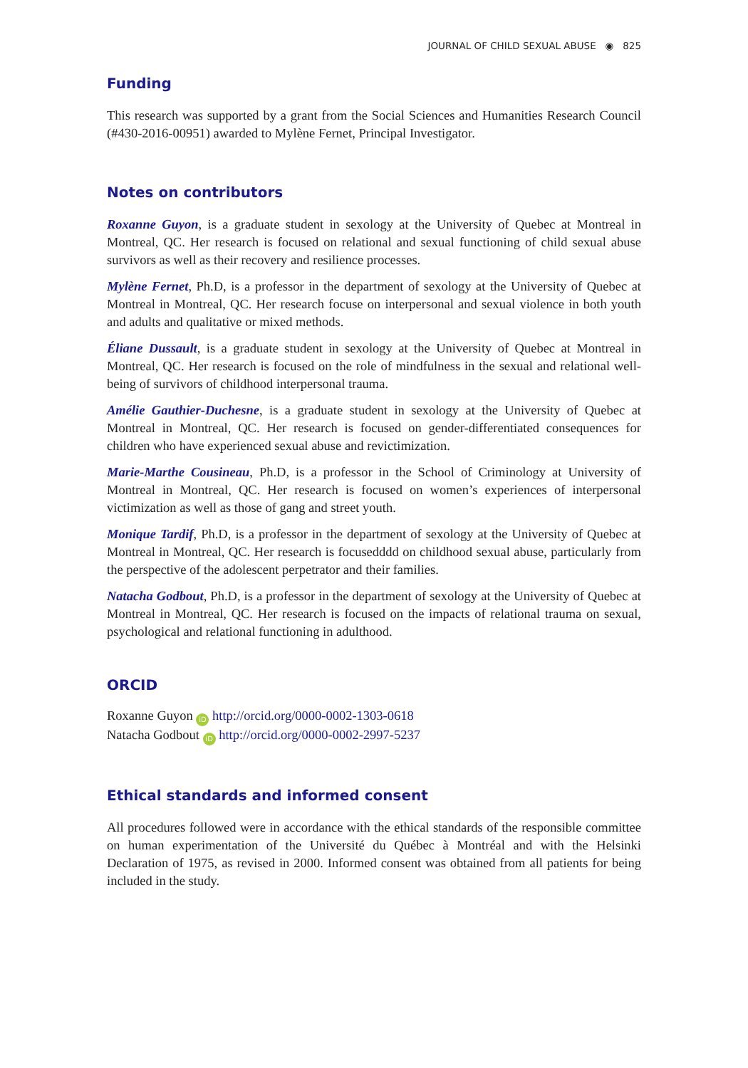JOURNAL OF CHILD SEXUAL ABUSE ◉ 825
Funding
This research was supported by a grant from the Social Sciences and Humanities Research Council (#430-2016-00951) awarded to Mylène Fernet, Principal Investigator.
Notes on contributors
Roxanne Guyon, is a graduate student in sexology at the University of Quebec at Montreal in Montreal, QC. Her research is focused on relational and sexual functioning of child sexual abuse survivors as well as their recovery and resilience processes.
Mylène Fernet, Ph.D, is a professor in the department of sexology at the University of Quebec at Montreal in Montreal, QC. Her research focuse on interpersonal and sexual violence in both youth and adults and qualitative or mixed methods.
Éliane Dussault, is a graduate student in sexology at the University of Quebec at Montreal in Montreal, QC. Her research is focused on the role of mindfulness in the sexual and relational well-being of survivors of childhood interpersonal trauma.
Amélie Gauthier-Duchesne, is a graduate student in sexology at the University of Quebec at Montreal in Montreal, QC. Her research is focused on gender-differentiated consequences for children who have experienced sexual abuse and revictimization.
Marie-Marthe Cousineau, Ph.D, is a professor in the School of Criminology at University of Montreal in Montreal, QC. Her research is focused on women’s experiences of interpersonal victimization as well as those of gang and street youth.
Monique Tardif, Ph.D, is a professor in the department of sexology at the University of Quebec at Montreal in Montreal, QC. Her research is focusedddd on childhood sexual abuse, particu­larly from the perspective of the adolescent perpetrator and their families.
Natacha Godbout, Ph.D, is a professor in the department of sexology at the University of Quebec at Montreal in Montreal, QC. Her research is focused on the impacts of relational trauma on sexual, psychological and relational functioning in adulthood.
ORCID
Roxanne Guyon iD http://orcid.org/0000-0002-1303-0618
Natacha Godbout iD http://orcid.org/0000-0002-2997-5237
Ethical standards and informed consent
All procedures followed were in accordance with the ethical standards of the responsible committee on human experimentation of the Université du Québec à Montréal and with the Helsinki Declaration of 1975, as revised in 2000. Informed consent was obtained from all patients for being included in the study.